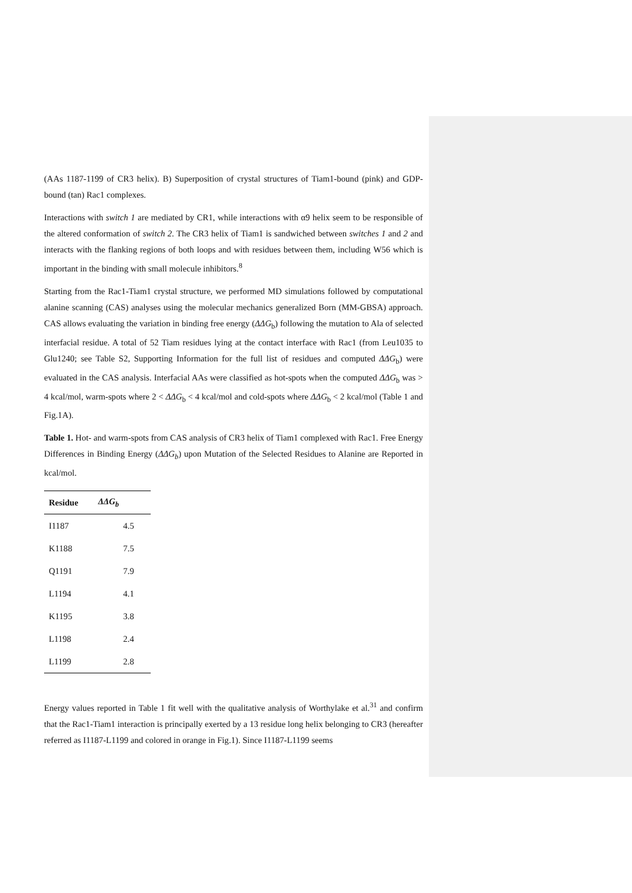(AAs 1187-1199 of CR3 helix). B) Superposition of crystal structures of Tiam1-bound (pink) and GDP-bound (tan) Rac1 complexes.
Interactions with switch 1 are mediated by CR1, while interactions with α9 helix seem to be responsible of the altered conformation of switch 2. The CR3 helix of Tiam1 is sandwiched between switches 1 and 2 and interacts with the flanking regions of both loops and with residues between them, including W56 which is important in the binding with small molecule inhibitors.<sup>8</sup>
Starting from the Rac1-Tiam1 crystal structure, we performed MD simulations followed by computational alanine scanning (CAS) analyses using the molecular mechanics generalized Born (MM-GBSA) approach. CAS allows evaluating the variation in binding free energy (ΔΔG<sub>b</sub>) following the mutation to Ala of selected interfacial residue. A total of 52 Tiam residues lying at the contact interface with Rac1 (from Leu1035 to Glu1240; see Table S2, Supporting Information for the full list of residues and computed ΔΔG<sub>b</sub>) were evaluated in the CAS analysis. Interfacial AAs were classified as hot-spots when the computed ΔΔG<sub>b</sub> was > 4 kcal/mol, warm-spots where 2 < ΔΔG<sub>b</sub> < 4 kcal/mol and cold-spots where ΔΔG<sub>b</sub> < 2 kcal/mol (Table 1 and Fig.1A).
Table 1. Hot- and warm-spots from CAS analysis of CR3 helix of Tiam1 complexed with Rac1. Free Energy Differences in Binding Energy (ΔΔG<sub>b</sub>) upon Mutation of the Selected Residues to Alanine are Reported in kcal/mol.
| Residue | ΔΔG<sub>b</sub> |
| --- | --- |
| I1187 | 4.5 |
| K1188 | 7.5 |
| Q1191 | 7.9 |
| L1194 | 4.1 |
| K1195 | 3.8 |
| L1198 | 2.4 |
| L1199 | 2.8 |
Energy values reported in Table 1 fit well with the qualitative analysis of Worthylake et al.<sup>31</sup> and confirm that the Rac1-Tiam1 interaction is principally exerted by a 13 residue long helix belonging to CR3 (hereafter referred as I1187-L1199 and colored in orange in Fig.1). Since I1187-L1199 seems